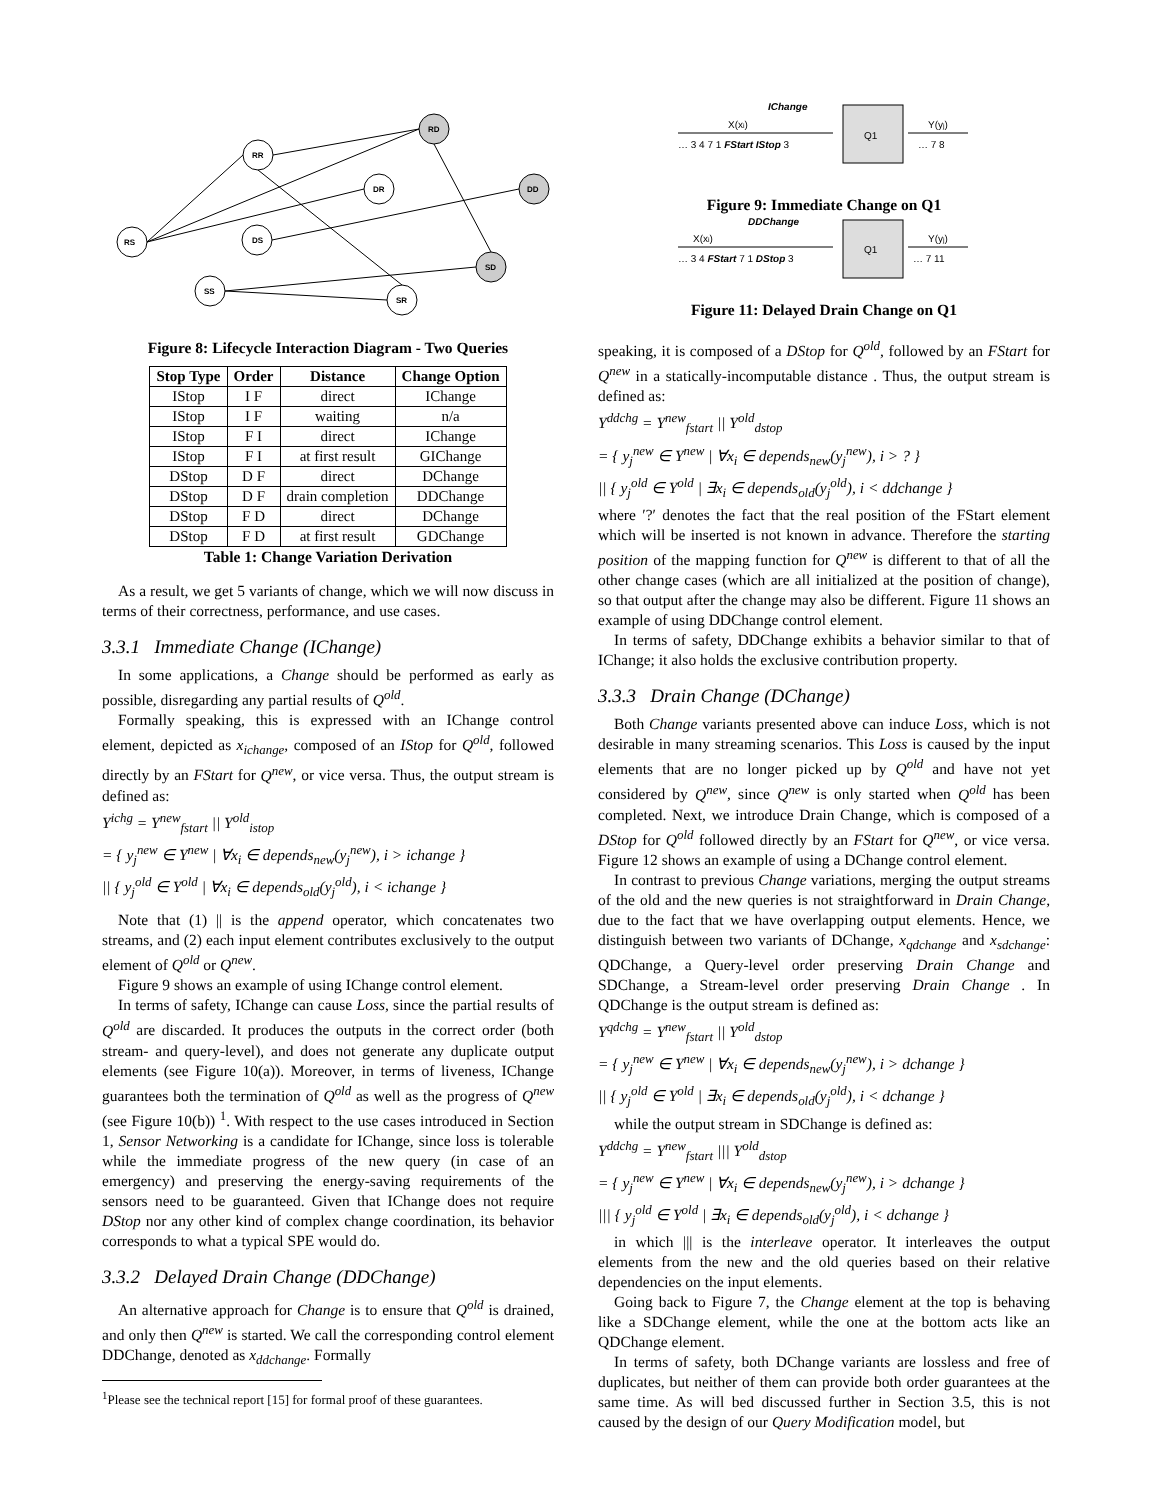RS
RR
DS
SS
DR
SR
RD
DD
SD
Figure 8: Lifecycle Interaction Diagram - Two Queries
| Stop Type | Order | Distance | Change Option |
| --- | --- | --- | --- |
| IStop | I F | direct | IChange |
| IStop | I F | waiting | n/a |
| IStop | F I | direct | IChange |
| IStop | F I | at first result | GIChange |
| DStop | D F | direct | DChange |
| DStop | D F | drain completion | DDChange |
| DStop | F D | direct | DChange |
| DStop | F D | at first result | GDChange |
Table 1: Change Variation Derivation
As a result, we get 5 variants of change, which we will now discuss in terms of their correctness, performance, and use cases.
3.3.1 Immediate Change (IChange)
In some applications, a Change should be performed as early as possible, disregarding any partial results of Q<sup>old</sup>.
Formally speaking, this is expressed with an IChange control element, depicted as x<sub>ichange</sub>, composed of an IStop for Q<sup>old</sup>, followed directly by an FStart for Q<sup>new</sup>, or vice versa. Thus, the output stream is defined as:
Y<sup>ichg</sup> = Y<sup>new</sup><sub>fstart</sub> || Y<sup>old</sup><sub>istop</sub>
= { y<sub>j</sub><sup>new</sup> ∈ Y<sup>new</sup> | ∀x<sub>i</sub> ∈ depends<sub>new</sub>(y<sub>j</sub><sup>new</sup>), i > ichange }
|| { y<sub>j</sub><sup>old</sup> ∈ Y<sup>old</sup> | ∀x<sub>i</sub> ∈ depends<sub>old</sub>(y<sub>j</sub><sup>old</sup>), i < ichange }
Note that (1) || is the append operator, which concatenates two streams, and (2) each input element contributes exclusively to the output element of Q<sup>old</sup> or Q<sup>new</sup>.
Figure 9 shows an example of using IChange control element.
In terms of safety, IChange can cause Loss, since the partial results of Q<sup>old</sup> are discarded. It produces the outputs in the correct order (both stream- and query-level), and does not generate any duplicate output elements (see Figure 10(a)). Moreover, in terms of liveness, IChange guarantees both the termination of Q<sup>old</sup> as well as the progress of Q<sup>new</sup> (see Figure 10(b)) <sup>1</sup>. With respect to the use cases introduced in Section 1, Sensor Networking is a candidate for IChange, since loss is tolerable while the immediate progress of the new query (in case of an emergency) and preserving the energy-saving requirements of the sensors need to be guaranteed. Given that IChange does not require DStop nor any other kind of complex change coordination, its behavior corresponds to what a typical SPE would do.
3.3.2 Delayed Drain Change (DDChange)
An alternative approach for Change is to ensure that Q<sup>old</sup> is drained, and only then Q<sup>new</sup> is started. We call the corresponding control element DDChange, denoted as x<sub>ddchange</sub>. Formally
<sup>1</sup> Please see the technical report [15] for formal proof of these guarantees.
IChange
X(xi)
… 3 4 7 1 FStart IStop 3
Q1
Y(yj)
… 7 8
Figure 9: Immediate Change on Q1
DDChange
X(xi)
… 3 4 FStart 7 1 DStop 3
Q1
Y(yj)
… 7 11
Figure 11: Delayed Drain Change on Q1
speaking, it is composed of a DStop for Q<sup>old</sup>, followed by an FStart for Q<sup>new</sup> in a statically-incomputable distance . Thus, the output stream is defined as:
Y<sup>ddchg</sup> = Y<sup>new</sup><sub>fstart</sub> || Y<sup>old</sup><sub>dstop</sub>
= { y<sub>j</sub><sup>new</sup> ∈ Y<sup>new</sup> | ∀x<sub>i</sub> ∈ depends<sub>new</sub>(y<sub>j</sub><sup>new</sup>), i > ? }
|| { y<sub>j</sub><sup>old</sup> ∈ Y<sup>old</sup> | ∃x<sub>i</sub> ∈ depends<sub>old</sub>(y<sub>j</sub><sup>old</sup>), i < ddchange }
where ′?′ denotes the fact that the real position of the FStart element which will be inserted is not known in advance. Therefore the starting position of the mapping function for Q<sup>new</sup> is different to that of all the other change cases (which are all initialized at the position of change), so that output after the change may also be different. Figure 11 shows an example of using DDChange control element.
In terms of safety, DDChange exhibits a behavior similar to that of IChange; it also holds the exclusive contribution property.
3.3.3 Drain Change (DChange)
Both Change variants presented above can induce Loss, which is not desirable in many streaming scenarios. This Loss is caused by the input elements that are no longer picked up by Q<sup>old</sup> and have not yet considered by Q<sup>new</sup>, since Q<sup>new</sup> is only started when Q<sup>old</sup> has been completed. Next, we introduce Drain Change, which is composed of a DStop for Q<sup>old</sup> followed directly by an FStart for Q<sup>new</sup>, or vice versa. Figure 12 shows an example of using a DChange control element.
In contrast to previous Change variations, merging the output streams of the old and the new queries is not straightforward in Drain Change, due to the fact that we have overlapping output elements. Hence, we distinguish between two variants of DChange, x<sub>qdchange</sub> and x<sub>sdchange</sub>: QDChange, a Query-level order preserving Drain Change and SDChange, a Stream-level order preserving Drain Change . In QDChange is the output stream is defined as:
Y<sup>qdchg</sup> = Y<sup>new</sup><sub>fstart</sub> || Y<sup>old</sup><sub>dstop</sub>
= { y<sub>j</sub><sup>new</sup> ∈ Y<sup>new</sup> | ∀x<sub>i</sub> ∈ depends<sub>new</sub>(y<sub>j</sub><sup>new</sup>), i > dchange }
|| { y<sub>j</sub><sup>old</sup> ∈ Y<sup>old</sup> | ∃x<sub>i</sub> ∈ depends<sub>old</sub>(y<sub>j</sub><sup>old</sup>), i < dchange }
while the output stream in SDChange is defined as:
Y<sup>ddchg</sup> = Y<sup>new</sup><sub>fstart</sub> ||| Y<sup>old</sup><sub>dstop</sub>
= { y<sub>j</sub><sup>new</sup> ∈ Y<sup>new</sup> | ∀x<sub>i</sub> ∈ depends<sub>new</sub>(y<sub>j</sub><sup>new</sup>), i > dchange }
||| { y<sub>j</sub><sup>old</sup> ∈ Y<sup>old</sup> | ∃x<sub>i</sub> ∈ depends<sub>old</sub>(y<sub>j</sub><sup>old</sup>), i < dchange }
in which ||| is the interleave operator. It interleaves the output elements from the new and the old queries based on their relative dependencies on the input elements.
Going back to Figure 7, the Change element at the top is behaving like a SDChange element, while the one at the bottom acts like an QDChange element.
In terms of safety, both DChange variants are lossless and free of duplicates, but neither of them can provide both order guarantees at the same time. As will bed discussed further in Section 3.5, this is not caused by the design of our Query Modification model, but